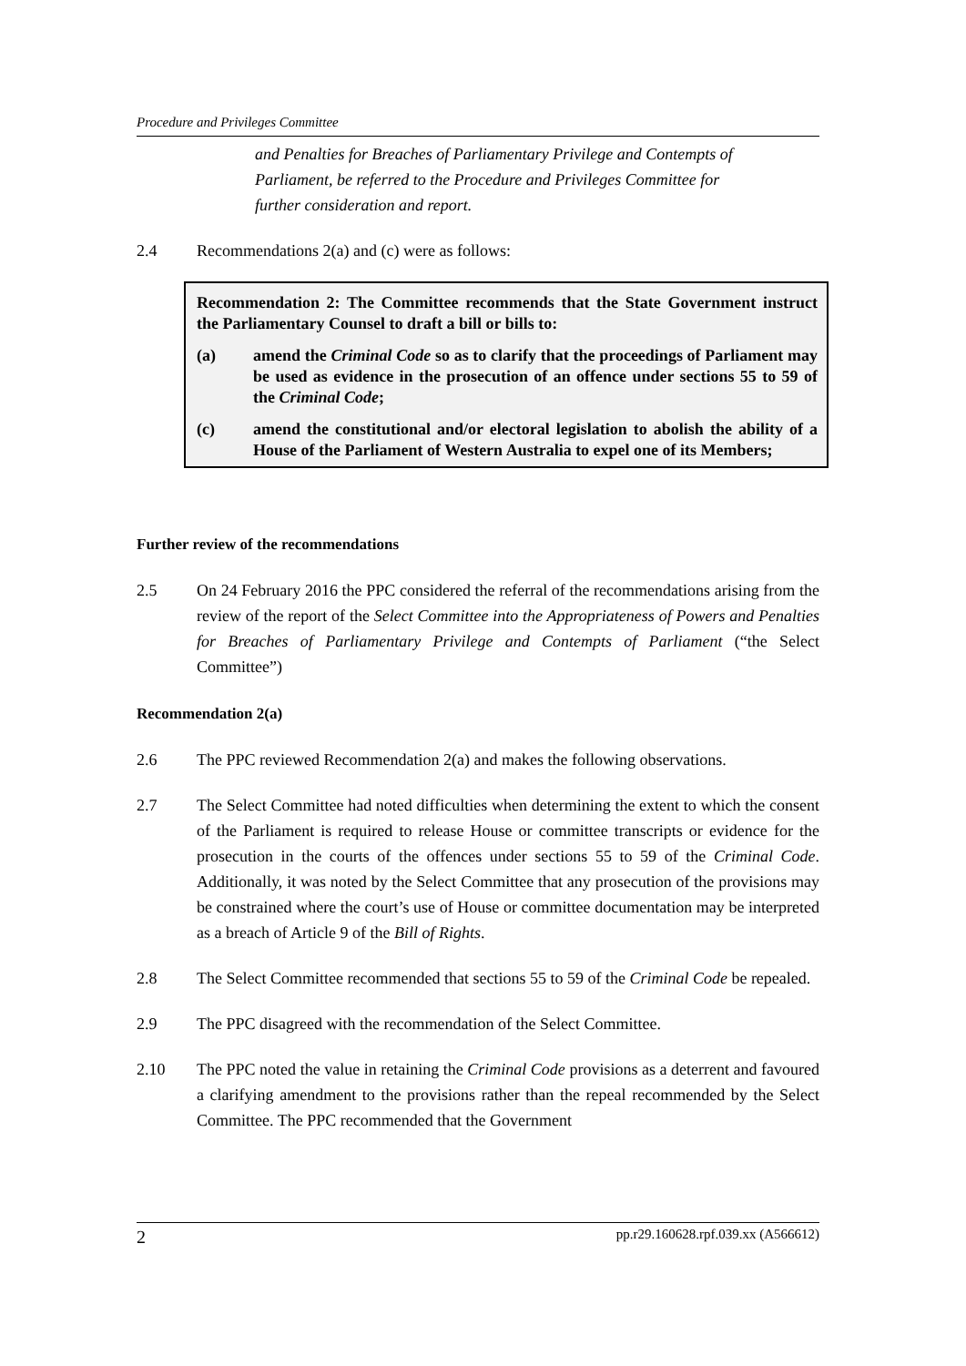Procedure and Privileges Committee
and Penalties for Breaches of Parliamentary Privilege and Contempts of Parliament, be referred to the Procedure and Privileges Committee for further consideration and report.
2.4 Recommendations 2(a) and (c) were as follows:
Recommendation 2: The Committee recommends that the State Government instruct the Parliamentary Counsel to draft a bill or bills to:
(a) amend the Criminal Code so as to clarify that the proceedings of Parliament may be used as evidence in the prosecution of an offence under sections 55 to 59 of the Criminal Code;
(c) amend the constitutional and/or electoral legislation to abolish the ability of a House of the Parliament of Western Australia to expel one of its Members;
Further review of the recommendations
2.5 On 24 February 2016 the PPC considered the referral of the recommendations arising from the review of the report of the Select Committee into the Appropriateness of Powers and Penalties for Breaches of Parliamentary Privilege and Contempts of Parliament (“the Select Committee”)
Recommendation 2(a)
2.6 The PPC reviewed Recommendation 2(a) and makes the following observations.
2.7 The Select Committee had noted difficulties when determining the extent to which the consent of the Parliament is required to release House or committee transcripts or evidence for the prosecution in the courts of the offences under sections 55 to 59 of the Criminal Code. Additionally, it was noted by the Select Committee that any prosecution of the provisions may be constrained where the court’s use of House or committee documentation may be interpreted as a breach of Article 9 of the Bill of Rights.
2.8 The Select Committee recommended that sections 55 to 59 of the Criminal Code be repealed.
2.9 The PPC disagreed with the recommendation of the Select Committee.
2.10 The PPC noted the value in retaining the Criminal Code provisions as a deterrent and favoured a clarifying amendment to the provisions rather than the repeal recommended by the Select Committee. The PPC recommended that the Government
2 pp.r29.160628.rpf.039.xx (A566612)